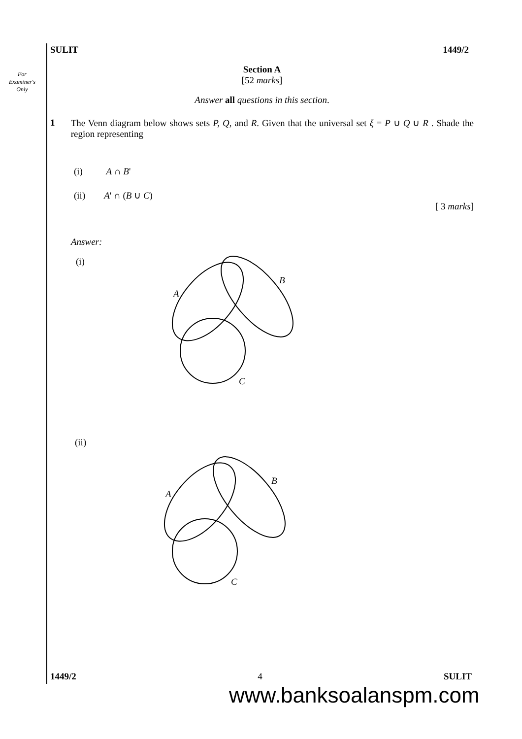For Examiner's Only
SULIT 1449/2
Section A
[52 marks]
Answer all questions in this section.
1 The Venn diagram below shows sets P, Q, and R. Given that the universal set ξ = P ∪ Q ∪ R . Shade the region representing
(i) A ∩ B'
(ii) A' ∩ (B ∪ C)
[ 3 marks]
Answer:
(i)
A
B
C
(ii)
A
B
C
1449/2 4 SULIT
www.banksoalanspm.com